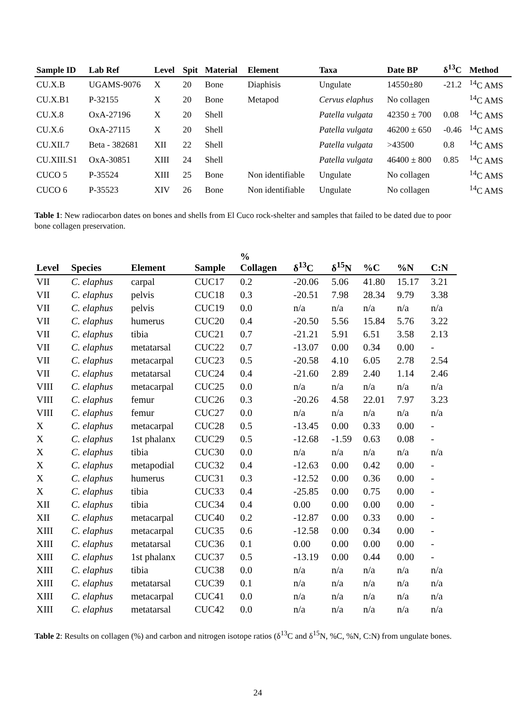| Sample ID | Lab Ref | Level | Spit | Material | Element | Taxa | Date BP | δ<sup>13</sup>C | Method |
| --- | --- | --- | --- | --- | --- | --- | --- | --- | --- |
| CU.X.B | UGAMS-9076 | X | 20 | Bone | Diaphisis | Ungulate | 14550±80 | -21.2 | <sup>14</sup>C AMS |
| CU.X.B1 | P-32155 | X | 20 | Bone | Metapod | Cervus elaphus | No collagen | | <sup>14</sup>C AMS |
| CU.X.8 | OxA-27196 | X | 20 | Shell | | Patella vulgata | 42350 ± 700 | 0.08 | <sup>14</sup>C AMS |
| CU.X.6 | OxA-27115 | X | 20 | Shell | | Patella vulgata | 46200 ± 650 | -0.46 | <sup>14</sup>C AMS |
| CU.XII.7 | Beta - 382681 | XII | 22 | Shell | | Patella vulgata | >43500 | 0.8 | <sup>14</sup>C AMS |
| CU.XIII.S1 | OxA-30851 | XIII | 24 | Shell | | Patella vulgata | 46400 ± 800 | 0.85 | <sup>14</sup>C AMS |
| CUCO 5 | P-35524 | XIII | 25 | Bone | Non identifiable | Ungulate | No collagen | | <sup>14</sup>C AMS |
| CUCO 6 | P-35523 | XIV | 26 | Bone | Non identifiable | Ungulate | No collagen | | <sup>14</sup>C AMS |
Table 1: New radiocarbon dates on bones and shells from El Cuco rock-shelter and samples that failed to be dated due to poor bone collagen preservation.
| Level | Species | Element | Sample | % Collagen | δ<sup>13</sup>C | δ<sup>15</sup>N | %C | %N | C:N |
| --- | --- | --- | --- | --- | --- | --- | --- | --- | --- |
| VII | C. elaphus | carpal | CUC17 | 0.2 | -20.06 | 5.06 | 41.80 | 15.17 | 3.21 |
| VII | C. elaphus | pelvis | CUC18 | 0.3 | -20.51 | 7.98 | 28.34 | 9.79 | 3.38 |
| VII | C. elaphus | pelvis | CUC19 | 0.0 | n/a | n/a | n/a | n/a | n/a |
| VII | C. elaphus | humerus | CUC20 | 0.4 | -20.50 | 5.56 | 15.84 | 5.76 | 3.22 |
| VII | C. elaphus | tibia | CUC21 | 0.7 | -21.21 | 5.91 | 6.51 | 3.58 | 2.13 |
| VII | C. elaphus | metatarsal | CUC22 | 0.7 | -13.07 | 0.00 | 0.34 | 0.00 | - |
| VII | C. elaphus | metacarpal | CUC23 | 0.5 | -20.58 | 4.10 | 6.05 | 2.78 | 2.54 |
| VII | C. elaphus | metatarsal | CUC24 | 0.4 | -21.60 | 2.89 | 2.40 | 1.14 | 2.46 |
| VIII | C. elaphus | metacarpal | CUC25 | 0.0 | n/a | n/a | n/a | n/a | n/a |
| VIII | C. elaphus | femur | CUC26 | 0.3 | -20.26 | 4.58 | 22.01 | 7.97 | 3.23 |
| VIII | C. elaphus | femur | CUC27 | 0.0 | n/a | n/a | n/a | n/a | n/a |
| X | C. elaphus | metacarpal | CUC28 | 0.5 | -13.45 | 0.00 | 0.33 | 0.00 | - |
| X | C. elaphus | 1st phalanx | CUC29 | 0.5 | -12.68 | -1.59 | 0.63 | 0.08 | - |
| X | C. elaphus | tibia | CUC30 | 0.0 | n/a | n/a | n/a | n/a | n/a |
| X | C. elaphus | metapodial | CUC32 | 0.4 | -12.63 | 0.00 | 0.42 | 0.00 | - |
| X | C. elaphus | humerus | CUC31 | 0.3 | -12.52 | 0.00 | 0.36 | 0.00 | - |
| X | C. elaphus | tibia | CUC33 | 0.4 | -25.85 | 0.00 | 0.75 | 0.00 | - |
| XII | C. elaphus | tibia | CUC34 | 0.4 | 0.00 | 0.00 | 0.00 | 0.00 | - |
| XII | C. elaphus | metacarpal | CUC40 | 0.2 | -12.87 | 0.00 | 0.33 | 0.00 | - |
| XIII | C. elaphus | metacarpal | CUC35 | 0.6 | -12.58 | 0.00 | 0.34 | 0.00 | - |
| XIII | C. elaphus | metatarsal | CUC36 | 0.1 | 0.00 | 0.00 | 0.00 | 0.00 | - |
| XIII | C. elaphus | 1st phalanx | CUC37 | 0.5 | -13.19 | 0.00 | 0.44 | 0.00 | - |
| XIII | C. elaphus | tibia | CUC38 | 0.0 | n/a | n/a | n/a | n/a | n/a |
| XIII | C. elaphus | metatarsal | CUC39 | 0.1 | n/a | n/a | n/a | n/a | n/a |
| XIII | C. elaphus | metacarpal | CUC41 | 0.0 | n/a | n/a | n/a | n/a | n/a |
| XIII | C. elaphus | metatarsal | CUC42 | 0.0 | n/a | n/a | n/a | n/a | n/a |
Table 2: Results on collagen (%) and carbon and nitrogen isotope ratios (δ<sup>13</sup>C and δ<sup>15</sup>N, %C, %N, C:N) from ungulate bones.
24